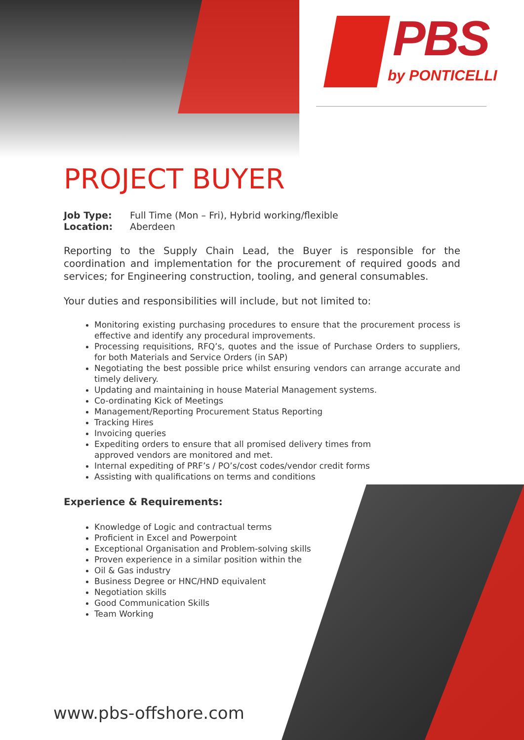PBS
by PONTICELLI
PROJECT BUYER
Job Type: Full Time (Mon – Fri), Hybrid working/flexible
Location: Aberdeen
Reporting to the Supply Chain Lead, the Buyer is responsible for the coordination and implementation for the procurement of required goods and services; for Engineering construction, tooling, and general consumables.
Your duties and responsibilities will include, but not limited to:
Monitoring existing purchasing procedures to ensure that the procurement process is effective and identify any procedural improvements.
Processing requisitions, RFQ’s, quotes and the issue of Purchase Orders to suppliers, for both Materials and Service Orders (in SAP)
Negotiating the best possible price whilst ensuring vendors can arrange accurate and timely delivery.
Updating and maintaining in house Material Management systems.
Co-ordinating Kick of Meetings
Management/Reporting Procurement Status Reporting
Tracking Hires
Invoicing queries
Expediting orders to ensure that all promised delivery times from approved vendors are monitored and met.
Internal expediting of PRF’s / PO’s/cost codes/vendor credit forms
Assisting with qualifications on terms and conditions
Experience & Requirements:
Knowledge of Logic and contractual terms
Proficient in Excel and Powerpoint
Exceptional Organisation and Problem-solving skills
Proven experience in a similar position within the
Oil & Gas industry
Business Degree or HNC/HND equivalent
Negotiation skills
Good Communication Skills
Team Working
www.pbs-offshore.com